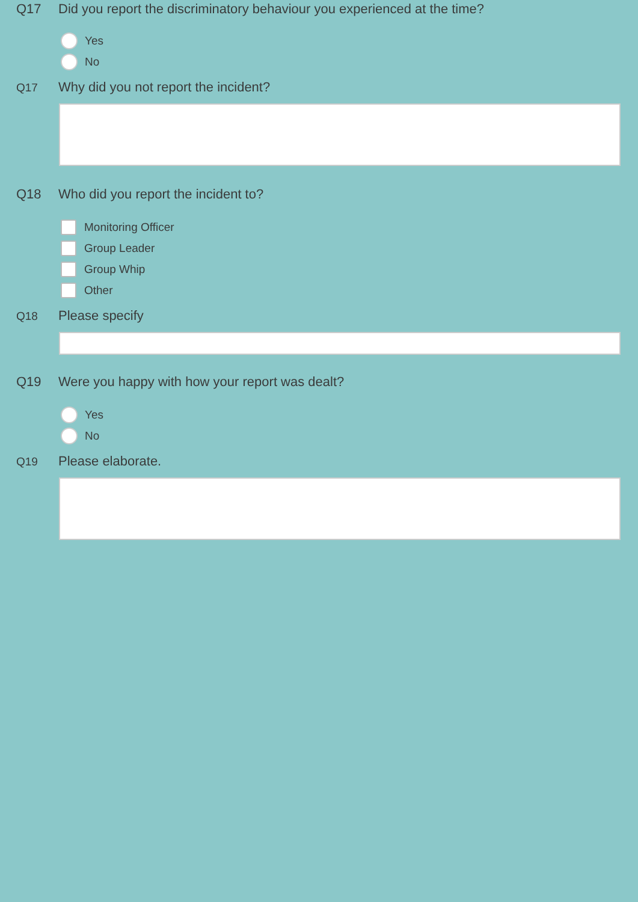Q17 Did you report the discriminatory behaviour you experienced at the time?
Yes
No
Q17
Why did you not report the incident?
Q18 Who did you report the incident to?
Monitoring Officer
Group Leader
Group Whip
Other
Q18
Please specify
Q19 Were you happy with how your report was dealt?
Yes
No
Q19
Please elaborate.